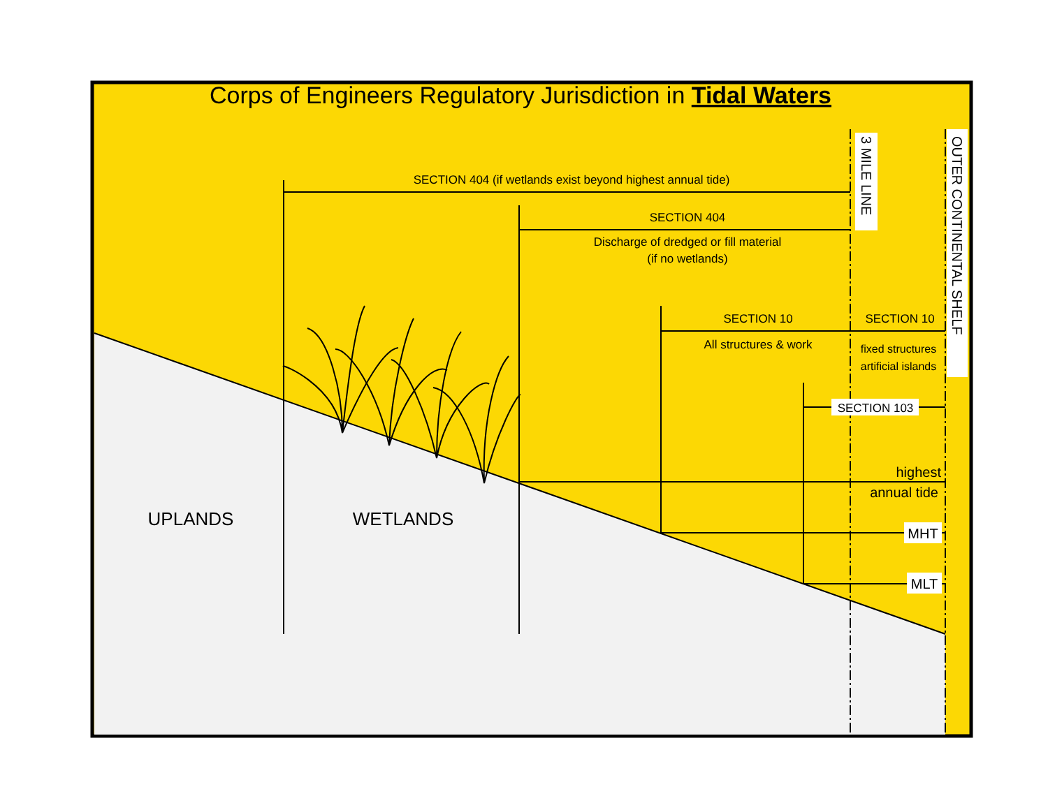Corps of Engineers Regulatory Jurisdiction in Tidal Waters
SECTION 404 (if wetlands exist beyond highest annual tide)
SECTION 404
Discharge of dredged or fill material
(if no wetlands)
SECTION 10
All structures & work
SECTION 10
fixed structures
artificial islands
SECTION 103
highest
annual tide
MHT
MLT
UPLANDS
WETLANDS
3 MILE LINE
OUTER CONTINENTAL SHELF